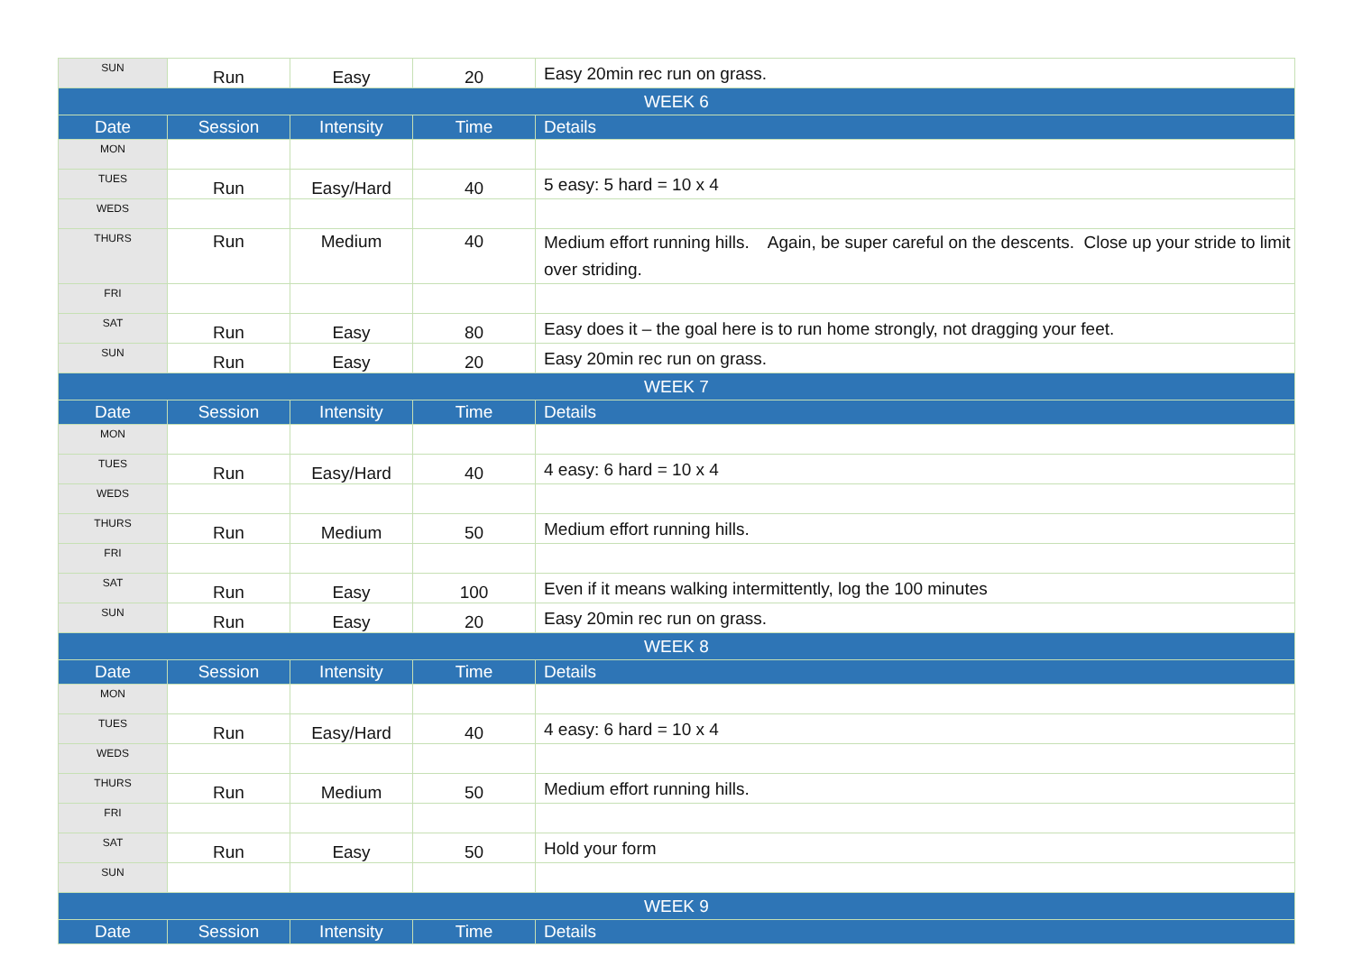| SUN | Run | Easy | 20 | Easy 20min rec run on grass. |
| WEEK 6 | | | | |
| Date | Session | Intensity | Time | Details |
| MON | | | | |
| TUES | Run | Easy/Hard | 40 | 5 easy: 5 hard = 10 x 4 |
| WEDS | | | | |
| THURS | Run | Medium | 40 | Medium effort running hills. Again, be super careful on the descents. Close up your stride to limit over striding. |
| FRI | | | | |
| SAT | Run | Easy | 80 | Easy does it – the goal here is to run home strongly, not dragging your feet. |
| SUN | Run | Easy | 20 | Easy 20min rec run on grass. |
| WEEK 7 | | | | |
| Date | Session | Intensity | Time | Details |
| MON | | | | |
| TUES | Run | Easy/Hard | 40 | 4 easy: 6 hard = 10 x 4 |
| WEDS | | | | |
| THURS | Run | Medium | 50 | Medium effort running hills. |
| FRI | | | | |
| SAT | Run | Easy | 100 | Even if it means walking intermittently, log the 100 minutes |
| SUN | Run | Easy | 20 | Easy 20min rec run on grass. |
| WEEK 8 | | | | |
| Date | Session | Intensity | Time | Details |
| MON | | | | |
| TUES | Run | Easy/Hard | 40 | 4 easy: 6 hard = 10 x 4 |
| WEDS | | | | |
| THURS | Run | Medium | 50 | Medium effort running hills. |
| FRI | | | | |
| SAT | Run | Easy | 50 | Hold your form |
| SUN | | | | |
| WEEK 9 | | | | |
| Date | Session | Intensity | Time | Details |